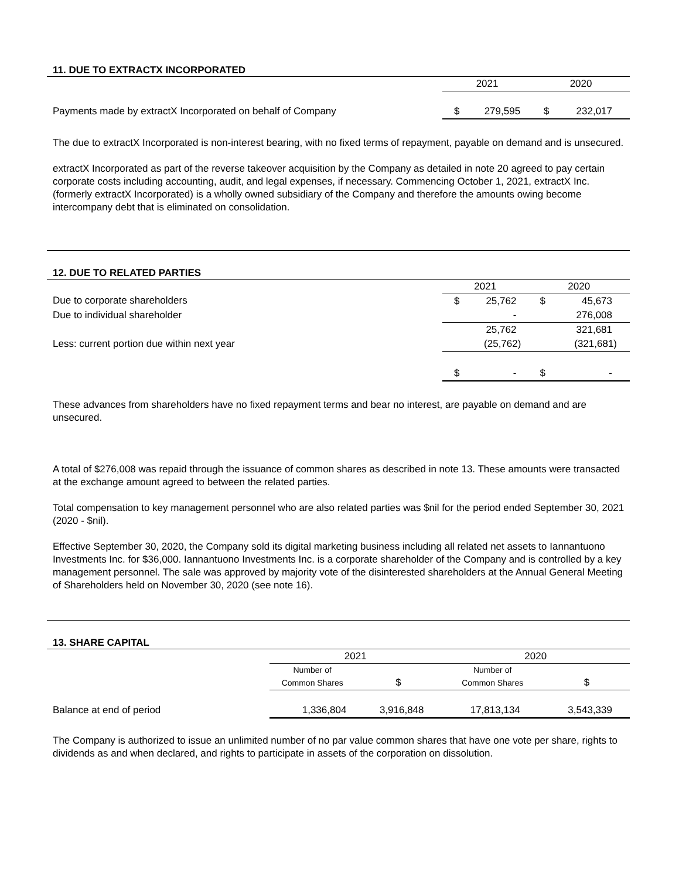11. DUE TO EXTRACTX INCORPORATED
| | 2021 | | 2020 | |
| Payments made by extractX Incorporated on behalf of Company | $ | 279,595 | $ | 232,017 |
The due to extractX Incorporated is non-interest bearing, with no fixed terms of repayment, payable on demand and is unsecured.
extractX Incorporated as part of the reverse takeover acquisition by the Company as detailed in note 20 agreed to pay certain corporate costs including accounting, audit, and legal expenses, if necessary. Commencing October 1, 2021, extractX Inc. (formerly extractX Incorporated) is a wholly owned subsidiary of the Company and therefore the amounts owing become intercompany debt that is eliminated on consolidation.
12. DUE TO RELATED PARTIES
| | 2021 | | 2020 | |
| Due to corporate shareholders | $ | 25,762 | $ | 45,673 |
| Due to individual shareholder | | - | | 276,008 |
| | | 25,762 | | 321,681 |
| Less: current portion due within next year | | (25,762) | | (321,681) |
| | $ | - | $ | - |
These advances from shareholders have no fixed repayment terms and bear no interest, are payable on demand and are unsecured.
A total of $276,008 was repaid through the issuance of common shares as described in note 13. These amounts were transacted at the exchange amount agreed to between the related parties.
Total compensation to key management personnel who are also related parties was $nil for the period ended September 30, 2021 (2020 - $nil).
Effective September 30, 2020, the Company sold its digital marketing business including all related net assets to Iannantuono Investments Inc. for $36,000. Iannantuono Investments Inc. is a corporate shareholder of the Company and is controlled by a key management personnel. The sale was approved by majority vote of the disinterested shareholders at the Annual General Meeting of Shareholders held on November 30, 2020 (see note 16).
13. SHARE CAPITAL
| | 2021 | | 2020 | |
| | Number of | | Number of | |
| | Common Shares | $ | Common Shares | $ |
| Balance at end of period | 1,336,804 | 3,916,848 | 17,813,134 | 3,543,339 |
The Company is authorized to issue an unlimited number of no par value common shares that have one vote per share, rights to dividends as and when declared, and rights to participate in assets of the corporation on dissolution.